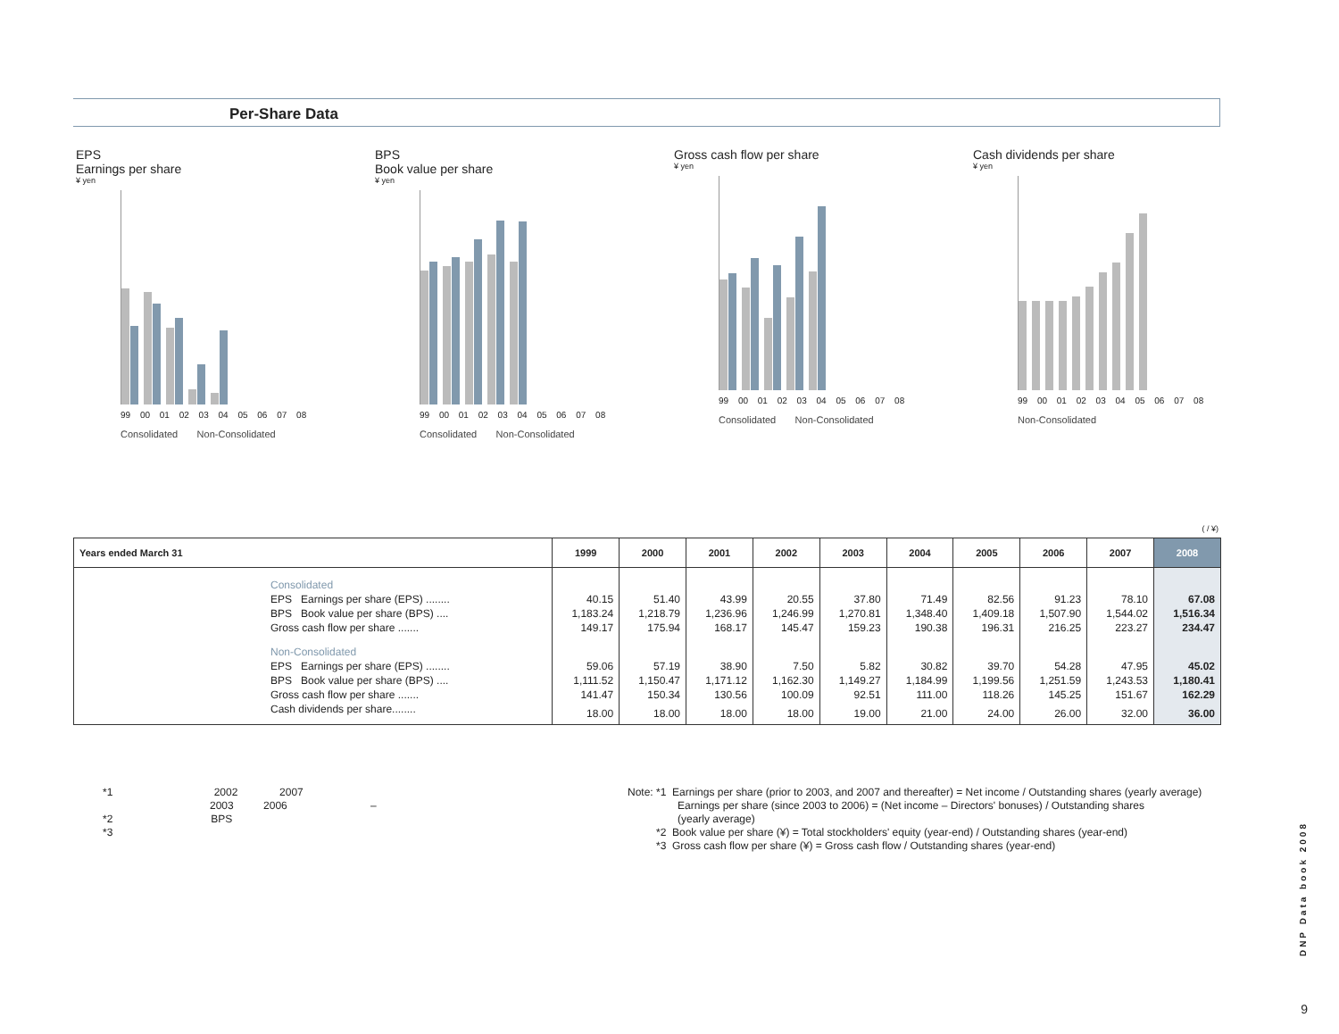Per-Share Data
EPS
Earnings per share
¥ yen
99 00 01 02 03 04 05 06 07 08
Consolidated Non-Consolidated
BPS
Book value per share
¥ yen
99 00 01 02 03 04 05 06 07 08
Consolidated Non-Consolidated
Gross cash flow per share
¥ yen
99 00 01 02 03 04 05 06 07 08
Consolidated Non-Consolidated
Cash dividends per share
¥ yen
99 00 01 02 03 04 05 06 07 08
Non-Consolidated
( / ¥)
| Years ended March 31 | 1999 | 2000 | 2001 | 2002 | 2003 | 2004 | 2005 | 2006 | 2007 | 2008 |
| --- | --- | --- | --- | --- | --- | --- | --- | --- | --- | --- |
| Consolidated | | | | | | | | | | |
| EPS Earnings per share (EPS) ........ | 40.15 | 51.40 | 43.99 | 20.55 | 37.80 | 71.49 | 82.56 | 91.23 | 78.10 | 67.08 |
| BPS Book value per share (BPS) .... | 1,183.24 | 1,218.79 | 1,236.96 | 1,246.99 | 1,270.81 | 1,348.40 | 1,409.18 | 1,507.90 | 1,544.02 | 1,516.34 |
| Gross cash flow per share ....... | 149.17 | 175.94 | 168.17 | 145.47 | 159.23 | 190.38 | 196.31 | 216.25 | 223.27 | 234.47 |
| Non-Consolidated | | | | | | | | | | |
| EPS Earnings per share (EPS) ........ | 59.06 | 57.19 | 38.90 | 7.50 | 5.82 | 30.82 | 39.70 | 54.28 | 47.95 | 45.02 |
| BPS Book value per share (BPS) .... | 1,111.52 | 1,150.47 | 1,171.12 | 1,162.30 | 1,149.27 | 1,184.99 | 1,199.56 | 1,251.59 | 1,243.53 | 1,180.41 |
| Gross cash flow per share ....... | 141.47 | 150.34 | 130.56 | 100.09 | 92.51 | 111.00 | 118.26 | 145.25 | 151.67 | 162.29 |
| Cash dividends per share........ | 18.00 | 18.00 | 18.00 | 18.00 | 19.00 | 21.00 | 24.00 | 26.00 | 32.00 | 36.00 |
*1 2002 2007
2003 2006 –
*2 BPS
*3
Note: *1 Earnings per share (prior to 2003, and 2007 and thereafter) = Net income / Outstanding shares (yearly average)
Earnings per share (since 2003 to 2006) = (Net income – Directors' bonuses) / Outstanding shares
(yearly average)
*2 Book value per share (¥) = Total stockholders' equity (year-end) / Outstanding shares (year-end)
*3 Gross cash flow per share (¥) = Gross cash flow / Outstanding shares (year-end)
DNP Data book 2008
9